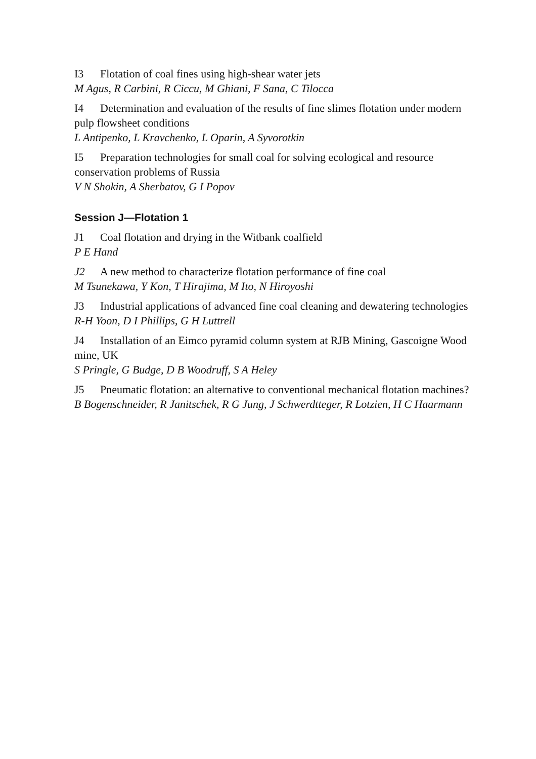I3 Flotation of coal fines using high-shear water jets
M Agus, R Carbini, R Ciccu, M Ghiani, F Sana, C Tilocca
I4 Determination and evaluation of the results of fine slimes flotation under modern pulp flowsheet conditions
L Antipenko, L Kravchenko, L Oparin, A Syvorotkin
I5 Preparation technologies for small coal for solving ecological and resource conservation problems of Russia
V N Shokin, A Sherbatov, G I Popov
Session J—Flotation 1
J1 Coal flotation and drying in the Witbank coalfield
P E Hand
J2 A new method to characterize flotation performance of fine coal
M Tsunekawa, Y Kon, T Hirajima, M Ito, N Hiroyoshi
J3 Industrial applications of advanced fine coal cleaning and dewatering technologies
R-H Yoon, D I Phillips, G H Luttrell
J4 Installation of an Eimco pyramid column system at RJB Mining, Gascoigne Wood mine, UK
S Pringle, G Budge, D B Woodruff, S A Heley
J5 Pneumatic flotation: an alternative to conventional mechanical flotation machines?
B Bogenschneider, R Janitschek, R G Jung, J Schwerdtteger, R Lotzien, H C Haarmann